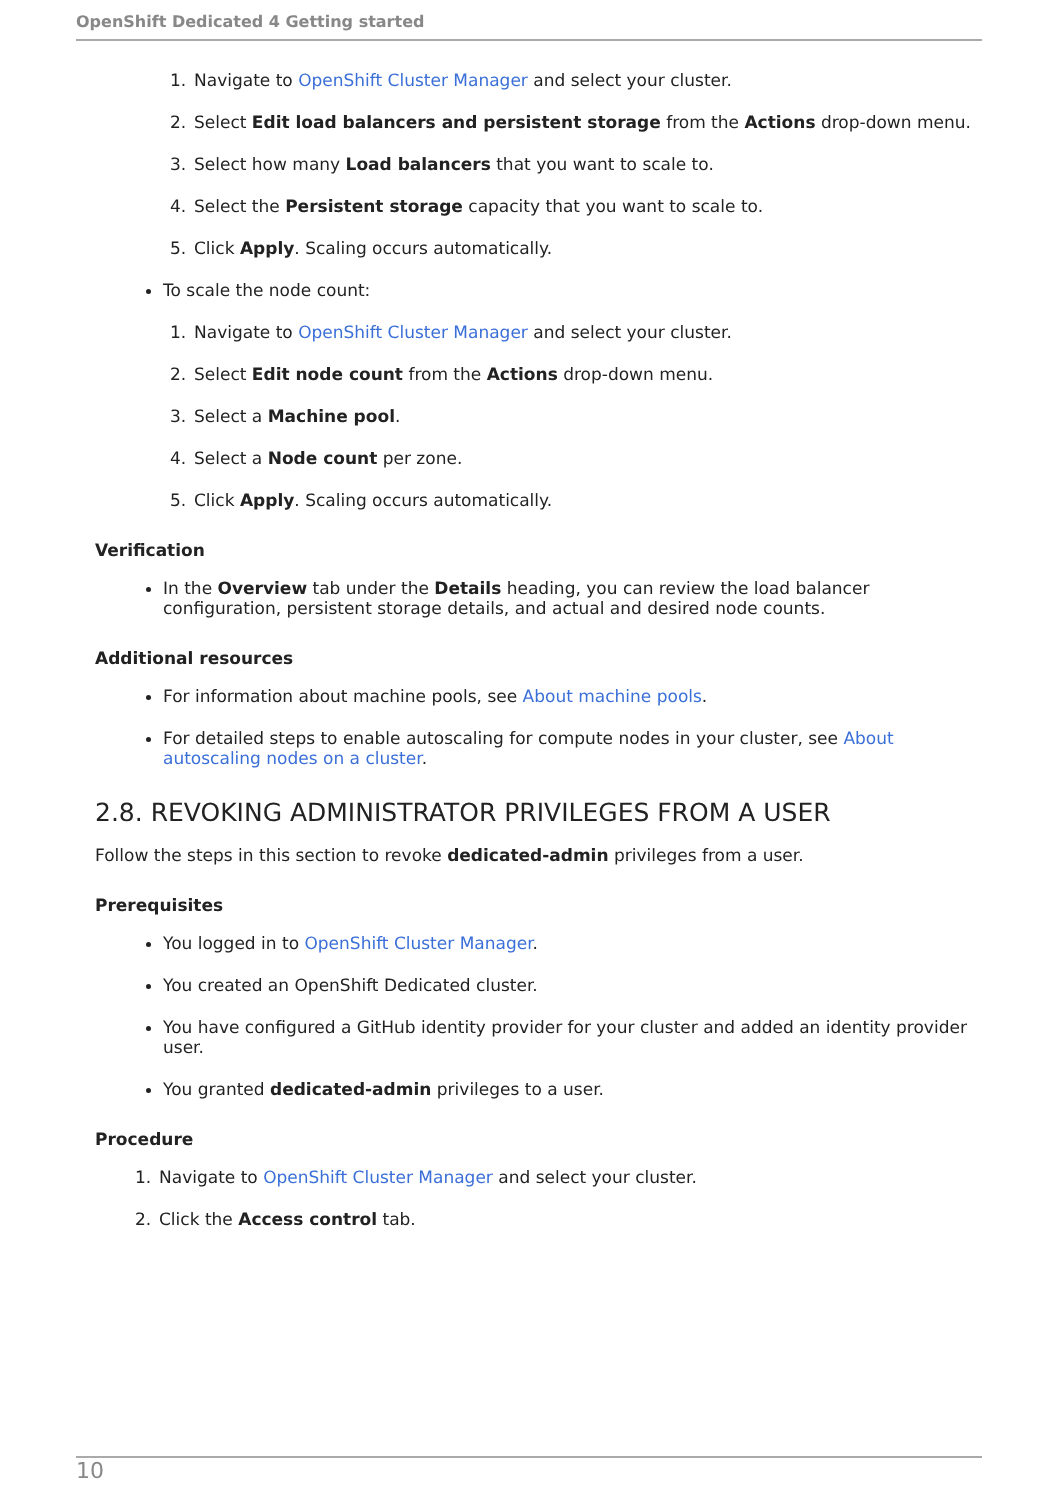OpenShift Dedicated 4 Getting started
1. Navigate to OpenShift Cluster Manager and select your cluster.
2. Select Edit load balancers and persistent storage from the Actions drop-down menu.
3. Select how many Load balancers that you want to scale to.
4. Select the Persistent storage capacity that you want to scale to.
5. Click Apply. Scaling occurs automatically.
To scale the node count:
1. Navigate to OpenShift Cluster Manager and select your cluster.
2. Select Edit node count from the Actions drop-down menu.
3. Select a Machine pool.
4. Select a Node count per zone.
5. Click Apply. Scaling occurs automatically.
Verification
In the Overview tab under the Details heading, you can review the load balancer configuration, persistent storage details, and actual and desired node counts.
Additional resources
For information about machine pools, see About machine pools.
For detailed steps to enable autoscaling for compute nodes in your cluster, see About autoscaling nodes on a cluster.
2.8. REVOKING ADMINISTRATOR PRIVILEGES FROM A USER
Follow the steps in this section to revoke dedicated-admin privileges from a user.
Prerequisites
You logged in to OpenShift Cluster Manager.
You created an OpenShift Dedicated cluster.
You have configured a GitHub identity provider for your cluster and added an identity provider user.
You granted dedicated-admin privileges to a user.
Procedure
1. Navigate to OpenShift Cluster Manager and select your cluster.
2. Click the Access control tab.
10